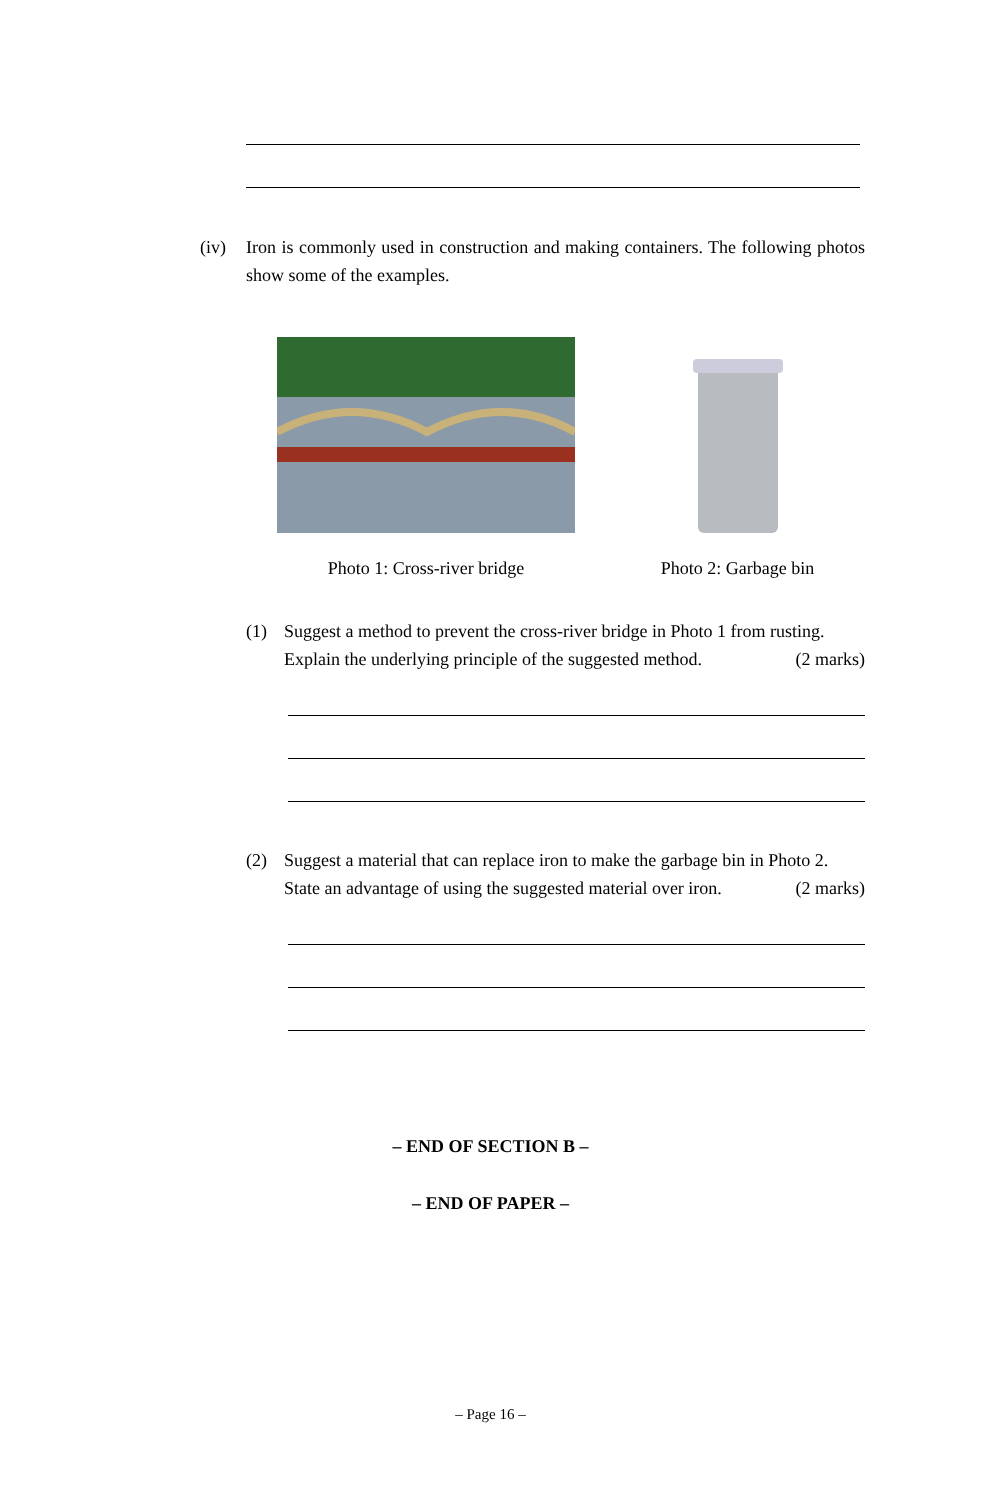(iv) Iron is commonly used in construction and making containers. The following photos show some of the examples.
Photo 1: Cross-river bridge Photo 2: Garbage bin
(1) Suggest a method to prevent the cross-river bridge in Photo 1 from rusting.
Explain the underlying principle of the suggested method. (2 marks)
(2) Suggest a material that can replace iron to make the garbage bin in Photo 2.
State an advantage of using the suggested material over iron. (2 marks)
– END OF SECTION B –
– END OF PAPER –
– Page 16 –